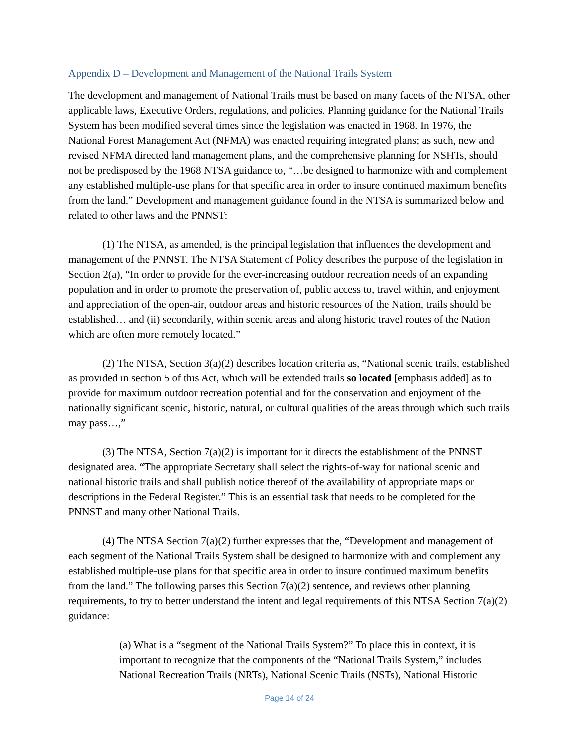Appendix D – Development and Management of the National Trails System
The development and management of National Trails must be based on many facets of the NTSA, other applicable laws, Executive Orders, regulations, and policies. Planning guidance for the National Trails System has been modified several times since the legislation was enacted in 1968. In 1976, the National Forest Management Act (NFMA) was enacted requiring integrated plans; as such, new and revised NFMA directed land management plans, and the comprehensive planning for NSHTs, should not be predisposed by the 1968 NTSA guidance to, “…be designed to harmonize with and complement any established multiple-use plans for that specific area in order to insure continued maximum benefits from the land.” Development and management guidance found in the NTSA is summarized below and related to other laws and the PNNST:
(1) The NTSA, as amended, is the principal legislation that influences the development and management of the PNNST. The NTSA Statement of Policy describes the purpose of the legislation in Section 2(a), “In order to provide for the ever-increasing outdoor recreation needs of an expanding population and in order to promote the preservation of, public access to, travel within, and enjoyment and appreciation of the open-air, outdoor areas and historic resources of the Nation, trails should be established… and (ii) secondarily, within scenic areas and along historic travel routes of the Nation which are often more remotely located.”
(2) The NTSA, Section 3(a)(2) describes location criteria as, “National scenic trails, established as provided in section 5 of this Act, which will be extended trails so located [emphasis added] as to provide for maximum outdoor recreation potential and for the conservation and enjoyment of the nationally significant scenic, historic, natural, or cultural qualities of the areas through which such trails may pass…,”
(3) The NTSA, Section 7(a)(2) is important for it directs the establishment of the PNNST designated area. “The appropriate Secretary shall select the rights-of-way for national scenic and national historic trails and shall publish notice thereof of the availability of appropriate maps or descriptions in the Federal Register.” This is an essential task that needs to be completed for the PNNST and many other National Trails.
(4) The NTSA Section 7(a)(2) further expresses that the, “Development and management of each segment of the National Trails System shall be designed to harmonize with and complement any established multiple-use plans for that specific area in order to insure continued maximum benefits from the land.” The following parses this Section 7(a)(2) sentence, and reviews other planning requirements, to try to better understand the intent and legal requirements of this NTSA Section 7(a)(2) guidance:
(a) What is a “segment of the National Trails System?” To place this in context, it is important to recognize that the components of the “National Trails System,” includes National Recreation Trails (NRTs), National Scenic Trails (NSTs), National Historic
Page 14 of 24